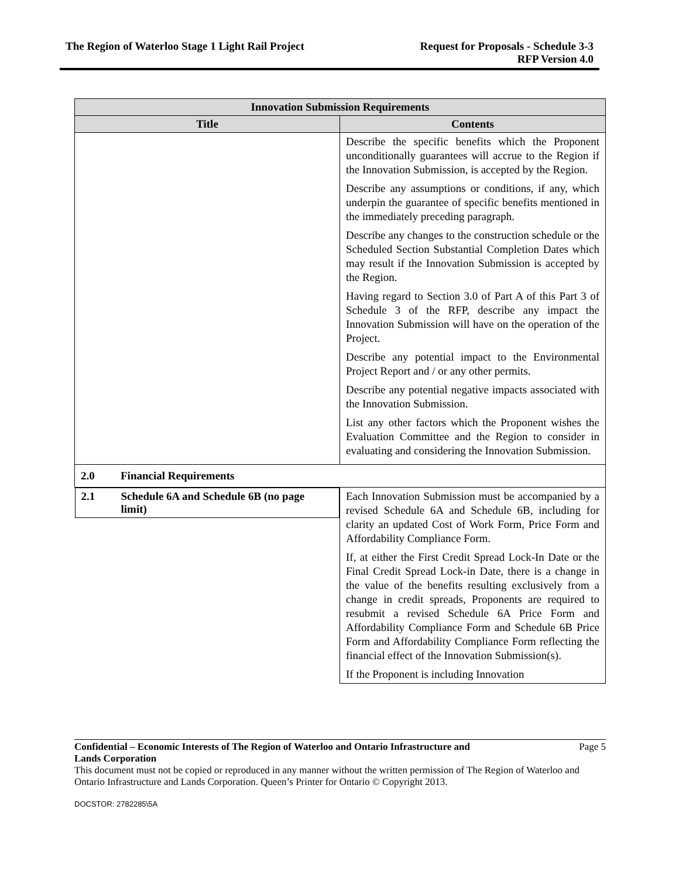The Region of Waterloo Stage 1 Light Rail Project
Request for Proposals - Schedule 3-3
RFP Version 4.0
| Innovation Submission Requirements | |
| --- | --- |
| Title | Contents |
| | Describe the specific benefits which the Proponent unconditionally guarantees will accrue to the Region if the Innovation Submission, is accepted by the Region. Describe any assumptions or conditions, if any, which underpin the guarantee of specific benefits mentioned in the immediately preceding paragraph. Describe any changes to the construction schedule or the Scheduled Section Substantial Completion Dates which may result if the Innovation Submission is accepted by the Region. Having regard to Section 3.0 of Part A of this Part 3 of Schedule 3 of the RFP, describe any impact the Innovation Submission will have on the operation of the Project. Describe any potential impact to the Environmental Project Report and / or any other permits. Describe any potential negative impacts associated with the Innovation Submission. List any other factors which the Proponent wishes the Evaluation Committee and the Region to consider in evaluating and considering the Innovation Submission. |
| 2.0 Financial Requirements | |
| 2.1 Schedule 6A and Schedule 6B (no page limit) | Each Innovation Submission must be accompanied by a revised Schedule 6A and Schedule 6B, including for clarity an updated Cost of Work Form, Price Form and Affordability Compliance Form. If, at either the First Credit Spread Lock-In Date or the Final Credit Spread Lock-in Date, there is a change in the value of the benefits resulting exclusively from a change in credit spreads, Proponents are required to resubmit a revised Schedule 6A Price Form and Affordability Compliance Form and Schedule 6B Price Form and Affordability Compliance Form reflecting the financial effect of the Innovation Submission(s). If the Proponent is including Innovation |
Confidential – Economic Interests of The Region of Waterloo and Ontario Infrastructure and
Lands Corporation
Page 5
This document must not be copied or reproduced in any manner without the written permission of The Region of Waterloo and Ontario Infrastructure and Lands Corporation. Queen’s Printer for Ontario © Copyright 2013.
DOCSTOR: 2782285\5A